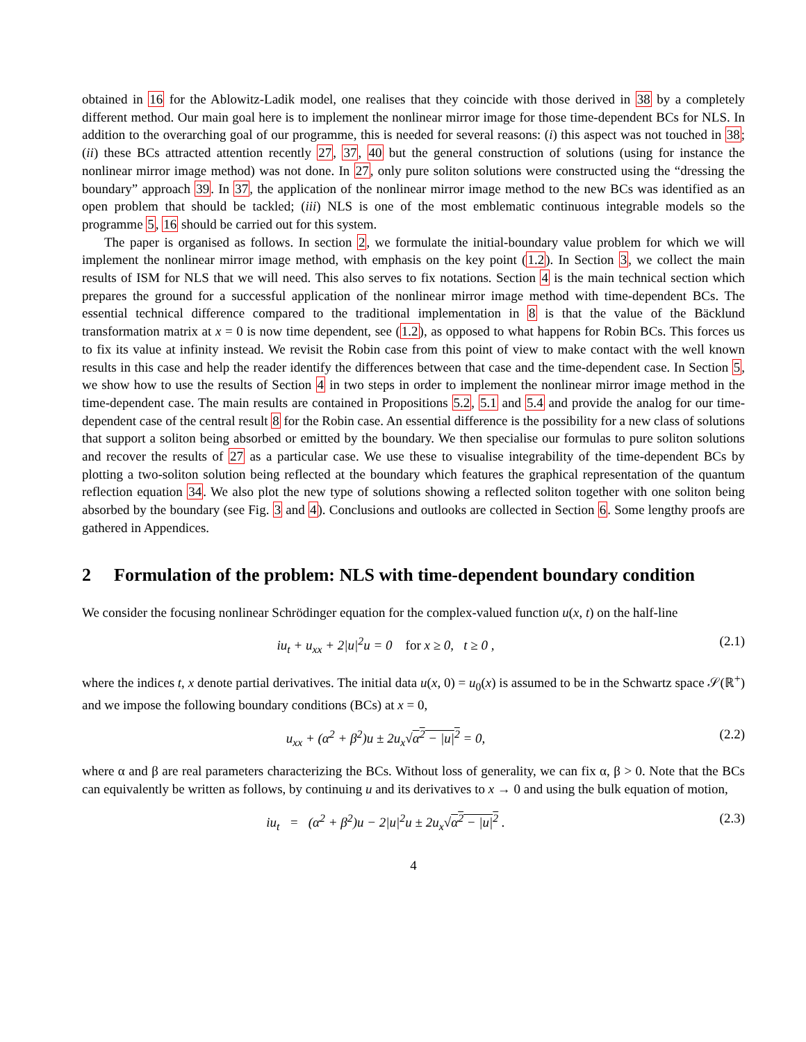obtained in 16 for the Ablowitz-Ladik model, one realises that they coincide with those derived in 38 by a completely different method. Our main goal here is to implement the nonlinear mirror image for those time-dependent BCs for NLS. In addition to the overarching goal of our programme, this is needed for several reasons: (i) this aspect was not touched in 38; (ii) these BCs attracted attention recently 27, 37, 40 but the general construction of solutions (using for instance the nonlinear mirror image method) was not done. In 27, only pure soliton solutions were constructed using the “dressing the boundary” approach 39. In 37, the application of the nonlinear mirror image method to the new BCs was identified as an open problem that should be tackled; (iii) NLS is one of the most emblematic continuous integrable models so the programme 5, 16 should be carried out for this system.
The paper is organised as follows. In section 2, we formulate the initial-boundary value problem for which we will implement the nonlinear mirror image method, with emphasis on the key point (1.2). In Section 3, we collect the main results of ISM for NLS that we will need. This also serves to fix notations. Section 4 is the main technical section which prepares the ground for a successful application of the nonlinear mirror image method with time-dependent BCs. The essential technical difference compared to the traditional implementation in 8 is that the value of the Bäcklund transformation matrix at x = 0 is now time dependent, see (1.2), as opposed to what happens for Robin BCs. This forces us to fix its value at infinity instead. We revisit the Robin case from this point of view to make contact with the well known results in this case and help the reader identify the differences between that case and the time-dependent case. In Section 5, we show how to use the results of Section 4 in two steps in order to implement the nonlinear mirror image method in the time-dependent case. The main results are contained in Propositions 5.2, 5.1 and 5.4 and provide the analog for our time-dependent case of the central result 8 for the Robin case. An essential difference is the possibility for a new class of solutions that support a soliton being absorbed or emitted by the boundary. We then specialise our formulas to pure soliton solutions and recover the results of 27 as a particular case. We use these to visualise integrability of the time-dependent BCs by plotting a two-soliton solution being reflected at the boundary which features the graphical representation of the quantum reflection equation 34. We also plot the new type of solutions showing a reflected soliton together with one soliton being absorbed by the boundary (see Fig. 3 and 4). Conclusions and outlooks are collected in Section 6. Some lengthy proofs are gathered in Appendices.
2 Formulation of the problem: NLS with time-dependent boundary condition
We consider the focusing nonlinear Schrödinger equation for the complex-valued function u(x, t) on the half-line
iu<sub>t</sub> + u<sub>xx</sub> + 2|u|<sup>2</sup>u = 0 for x ≥ 0, t ≥ 0 , (2.1)
where the indices t, x denote partial derivatives. The initial data u(x, 0) = u<sub>0</sub>(x) is assumed to be in the Schwartz space 𝒮(ℝ<sup>+</sup>) and we impose the following boundary conditions (BCs) at x = 0,
u<sub>xx</sub> + (α<sup>2</sup> + β<sup>2</sup>)u ± 2u<sub>x</sub>√α<sup>2</sup> − |u|<sup>2</sup> = 0, (2.2)
where α and β are real parameters characterizing the BCs. Without loss of generality, we can fix α, β > 0. Note that the BCs can equivalently be written as follows, by continuing u and its derivatives to x → 0 and using the bulk equation of motion,
iu<sub>t</sub> = (α<sup>2</sup> + β<sup>2</sup>)u − 2|u|<sup>2</sup>u ± 2u<sub>x</sub>√α<sup>2</sup> − |u|<sup>2</sup> . (2.3)
4